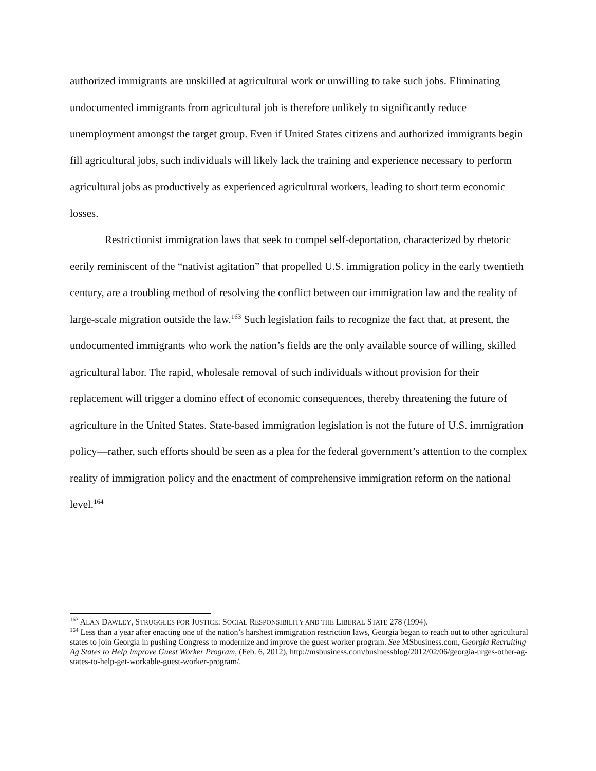authorized immigrants are unskilled at agricultural work or unwilling to take such jobs. Eliminating undocumented immigrants from agricultural job is therefore unlikely to significantly reduce unemployment amongst the target group. Even if United States citizens and authorized immigrants begin fill agricultural jobs, such individuals will likely lack the training and experience necessary to perform agricultural jobs as productively as experienced agricultural workers, leading to short term economic losses.
Restrictionist immigration laws that seek to compel self-deportation, characterized by rhetoric eerily reminiscent of the “nativist agitation” that propelled U.S. immigration policy in the early twentieth century, are a troubling method of resolving the conflict between our immigration law and the reality of large-scale migration outside the law.<sup>163</sup> Such legislation fails to recognize the fact that, at present, the undocumented immigrants who work the nation’s fields are the only available source of willing, skilled agricultural labor. The rapid, wholesale removal of such individuals without provision for their replacement will trigger a domino effect of economic consequences, thereby threatening the future of agriculture in the United States. State-based immigration legislation is not the future of U.S. immigration policy—rather, such efforts should be seen as a plea for the federal government’s attention to the complex reality of immigration policy and the enactment of comprehensive immigration reform on the national level.<sup>164</sup>
<sup>163</sup> ALAN DAWLEY, STRUGGLES FOR JUSTICE: SOCIAL RESPONSIBILITY AND THE LIBERAL STATE 278 (1994).
<sup>164</sup> Less than a year after enacting one of the nation’s harshest immigration restriction laws, Georgia began to reach out to other agricultural states to join Georgia in pushing Congress to modernize and improve the guest worker program. See MSbusiness.com, Georgia Recruiting Ag States to Help Improve Guest Worker Program, (Feb. 6, 2012), http://msbusiness.com/businessblog/2012/02/06/georgia-urges-other-ag-states-to-help-get-workable-guest-worker-program/.